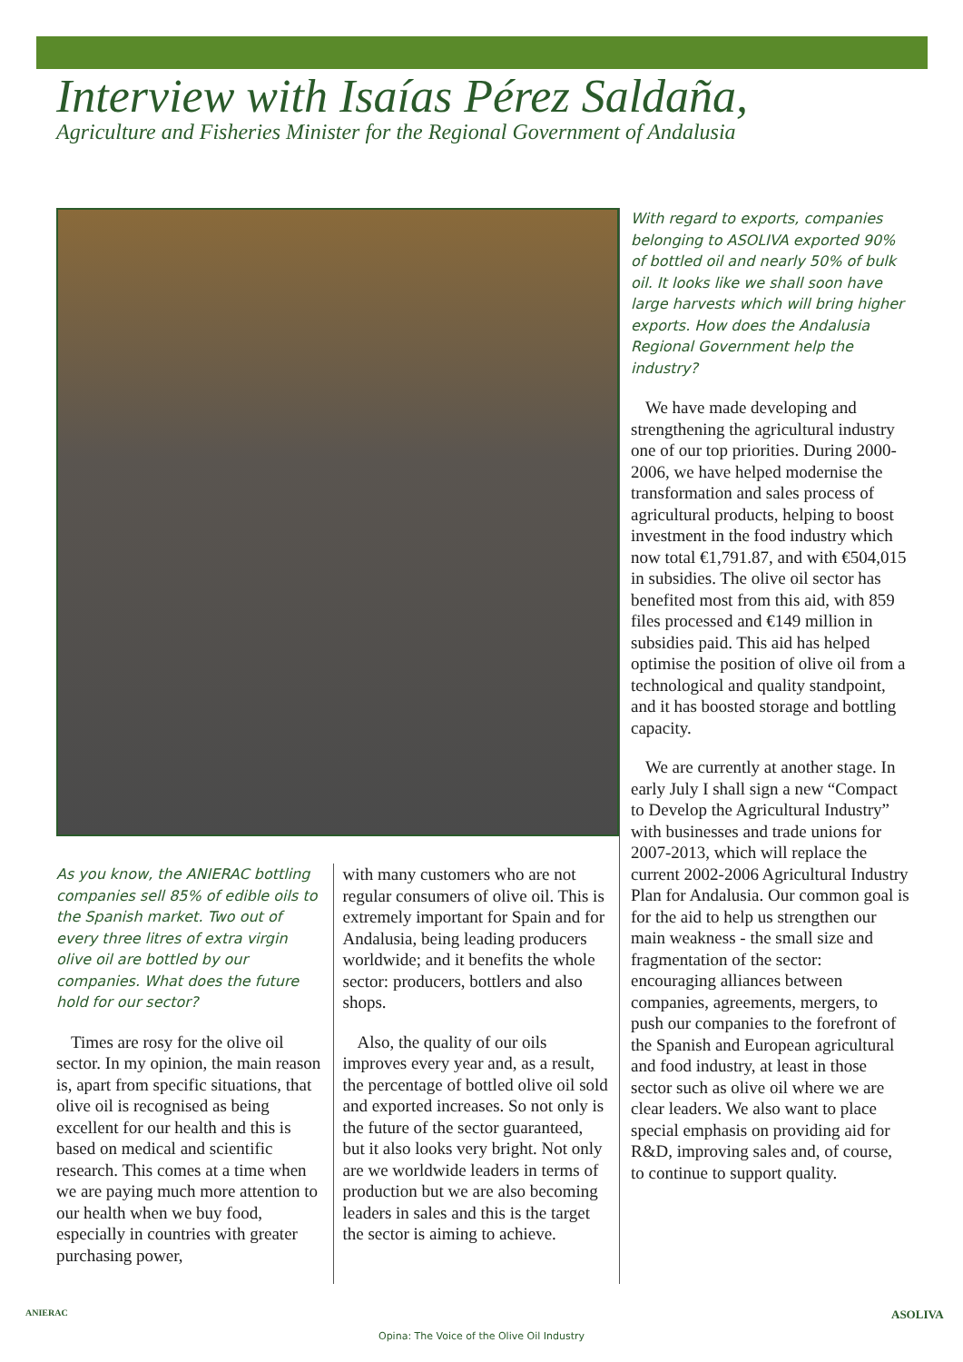Interview with Isaías Pérez Saldaña,
Agriculture and Fisheries Minister for the Regional Government of Andalusia
As you know, the ANIERAC bottling companies sell 85% of edible oils to the Spanish market. Two out of every three litres of extra virgin olive oil are bottled by our companies. What does the future hold for our sector?
Times are rosy for the olive oil sector. In my opinion, the main reason is, apart from specific situations, that olive oil is recognised as being excellent for our health and this is based on medical and scientific research. This comes at a time when we are paying much more attention to our health when we buy food, especially in countries with greater purchasing power,
with many customers who are not regular consumers of olive oil. This is extremely important for Spain and for Andalusia, being leading producers worldwide; and it benefits the whole sector: producers, bottlers and also shops.
Also, the quality of our oils improves every year and, as a result, the percentage of bottled olive oil sold and exported increases. So not only is the future of the sector guaranteed, but it also looks very bright. Not only are we worldwide leaders in terms of production but we are also becoming leaders in sales and this is the target the sector is aiming to achieve.
With regard to exports, companies belonging to ASOLIVA exported 90% of bottled oil and nearly 50% of bulk oil. It looks like we shall soon have large harvests which will bring higher exports. How does the Andalusia Regional Government help the industry?
We have made developing and strengthening the agricultural industry one of our top priorities. During 2000-2006, we have helped modernise the transformation and sales process of agricultural products, helping to boost investment in the food industry which now total €1,791.87, and with €504,015 in subsidies. The olive oil sector has benefited most from this aid, with 859 files processed and €149 million in subsidies paid. This aid has helped optimise the position of olive oil from a technological and quality standpoint, and it has boosted storage and bottling capacity.
We are currently at another stage. In early July I shall sign a new “Compact to Develop the Agricultural Industry” with businesses and trade unions for 2007-2013, which will replace the current 2002-2006 Agricultural Industry Plan for Andalusia. Our common goal is for the aid to help us strengthen our main weakness - the small size and fragmentation of the sector: encouraging alliances between companies, agreements, mergers, to push our companies to the forefront of the Spanish and European agricultural and food industry, at least in those sector such as olive oil where we are clear leaders. We also want to place special emphasis on providing aid for R&D, improving sales and, of course, to continue to support quality.
ANIERAC
Opina: The Voice of the Olive Oil Industry
ASOLIVA